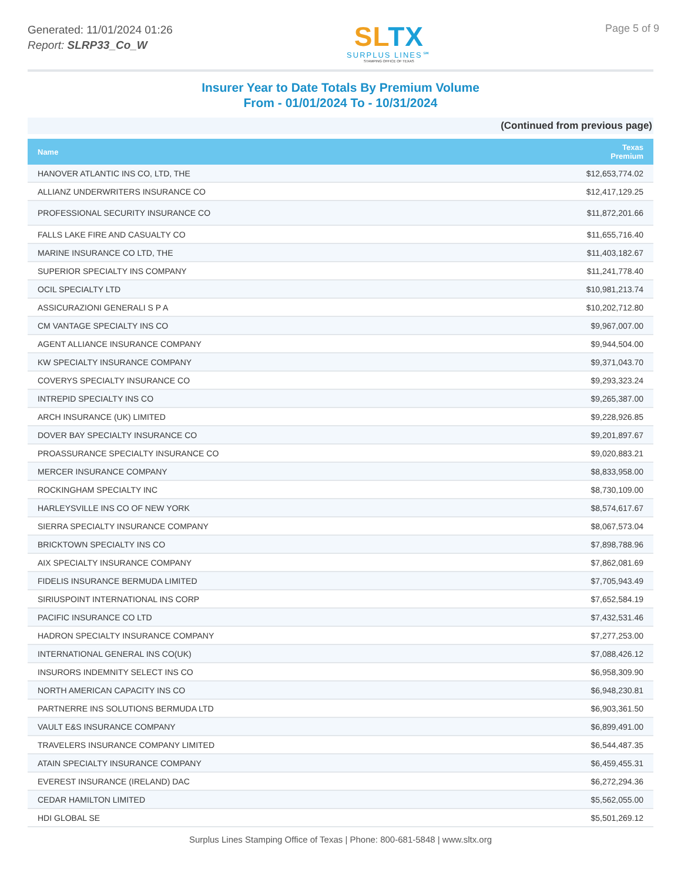Generated: 11/01/2024 01:26
Report: SLRP33_Co_W
SLTX
SURPLUS LINES℠
STAMPING OFFICE OF TEXAS
Page 5 of 9
Insurer Year to Date Totals By Premium Volume
From - 01/01/2024 To - 10/31/2024
(Continued from previous page)
| Name | Texas Premium |
| --- | --- |
| HANOVER ATLANTIC INS CO, LTD, THE | $12,653,774.02 |
| ALLIANZ UNDERWRITERS INSURANCE CO | $12,417,129.25 |
| PROFESSIONAL SECURITY INSURANCE CO | $11,872,201.66 |
| FALLS LAKE FIRE AND CASUALTY CO | $11,655,716.40 |
| MARINE INSURANCE CO LTD, THE | $11,403,182.67 |
| SUPERIOR SPECIALTY INS COMPANY | $11,241,778.40 |
| OCIL SPECIALTY LTD | $10,981,213.74 |
| ASSICURAZIONI GENERALI S P A | $10,202,712.80 |
| CM VANTAGE SPECIALTY INS CO | $9,967,007.00 |
| AGENT ALLIANCE INSURANCE COMPANY | $9,944,504.00 |
| KW SPECIALTY INSURANCE COMPANY | $9,371,043.70 |
| COVERYS SPECIALTY INSURANCE CO | $9,293,323.24 |
| INTREPID SPECIALTY INS CO | $9,265,387.00 |
| ARCH INSURANCE (UK) LIMITED | $9,228,926.85 |
| DOVER BAY SPECIALTY INSURANCE CO | $9,201,897.67 |
| PROASSURANCE SPECIALTY INSURANCE CO | $9,020,883.21 |
| MERCER INSURANCE COMPANY | $8,833,958.00 |
| ROCKINGHAM SPECIALTY INC | $8,730,109.00 |
| HARLEYSVILLE INS CO OF NEW YORK | $8,574,617.67 |
| SIERRA SPECIALTY INSURANCE COMPANY | $8,067,573.04 |
| BRICKTOWN SPECIALTY INS CO | $7,898,788.96 |
| AIX SPECIALTY INSURANCE COMPANY | $7,862,081.69 |
| FIDELIS INSURANCE BERMUDA LIMITED | $7,705,943.49 |
| SIRIUSPOINT INTERNATIONAL INS CORP | $7,652,584.19 |
| PACIFIC INSURANCE CO LTD | $7,432,531.46 |
| HADRON SPECIALTY INSURANCE COMPANY | $7,277,253.00 |
| INTERNATIONAL GENERAL INS CO(UK) | $7,088,426.12 |
| INSURORS INDEMNITY SELECT INS CO | $6,958,309.90 |
| NORTH AMERICAN CAPACITY INS CO | $6,948,230.81 |
| PARTNERRE INS SOLUTIONS BERMUDA LTD | $6,903,361.50 |
| VAULT E&S INSURANCE COMPANY | $6,899,491.00 |
| TRAVELERS INSURANCE COMPANY LIMITED | $6,544,487.35 |
| ATAIN SPECIALTY INSURANCE COMPANY | $6,459,455.31 |
| EVEREST INSURANCE (IRELAND) DAC | $6,272,294.36 |
| CEDAR HAMILTON LIMITED | $5,562,055.00 |
| HDI GLOBAL SE | $5,501,269.12 |
Surplus Lines Stamping Office of Texas | Phone: 800-681-5848 | www.sltx.org